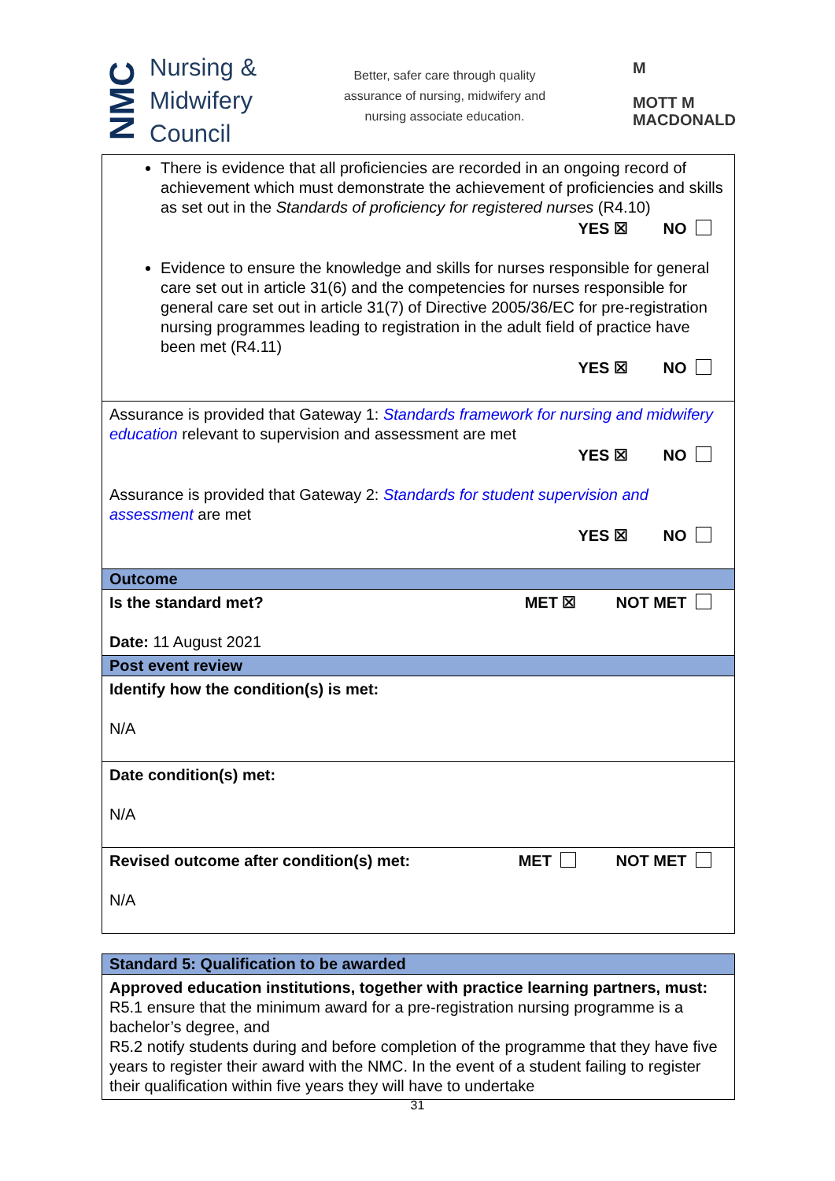NMC
Nursing &
Midwifery
Council
Better, safer care through quality
assurance of nursing, midwifery and
nursing associate education.
M
MOTT M
MACDONALD
| There is evidence that all proficiencies are recorded in an ongoing record of achievement which must demonstrate the achievement of proficiencies and skills as set out in the Standards of proficiency for registered nurses (R4.10) YES ☒ NO Evidence to ensure the knowledge and skills for nurses responsible for general care set out in article 31(6) and the competencies for nurses responsible for general care set out in article 31(7) of Directive 2005/36/EC for pre-registration nursing programmes leading to registration in the adult field of practice have been met (R4.11) YES ☒ NO |
| Assurance is provided that Gateway 1: Standards framework for nursing and midwifery education relevant to supervision and assessment are met YES ☒ NO Assurance is provided that Gateway 2: Standards for student supervision and assessment are met YES ☒ NO |
| Outcome |
| Is the standard met? MET ☒ NOT MET Date: 11 August 2021 |
| Post event review |
| Identify how the condition(s) is met: N/A |
| Date condition(s) met: N/A |
| Revised outcome after condition(s) met: MET NOT MET N/A |
| Standard 5: Qualification to be awarded |
| Approved education institutions, together with practice learning partners, must: R5.1 ensure that the minimum award for a pre-registration nursing programme is a bachelor’s degree, and R5.2 notify students during and before completion of the programme that they have five years to register their award with the NMC. In the event of a student failing to register their qualification within five years they will have to undertake |
31